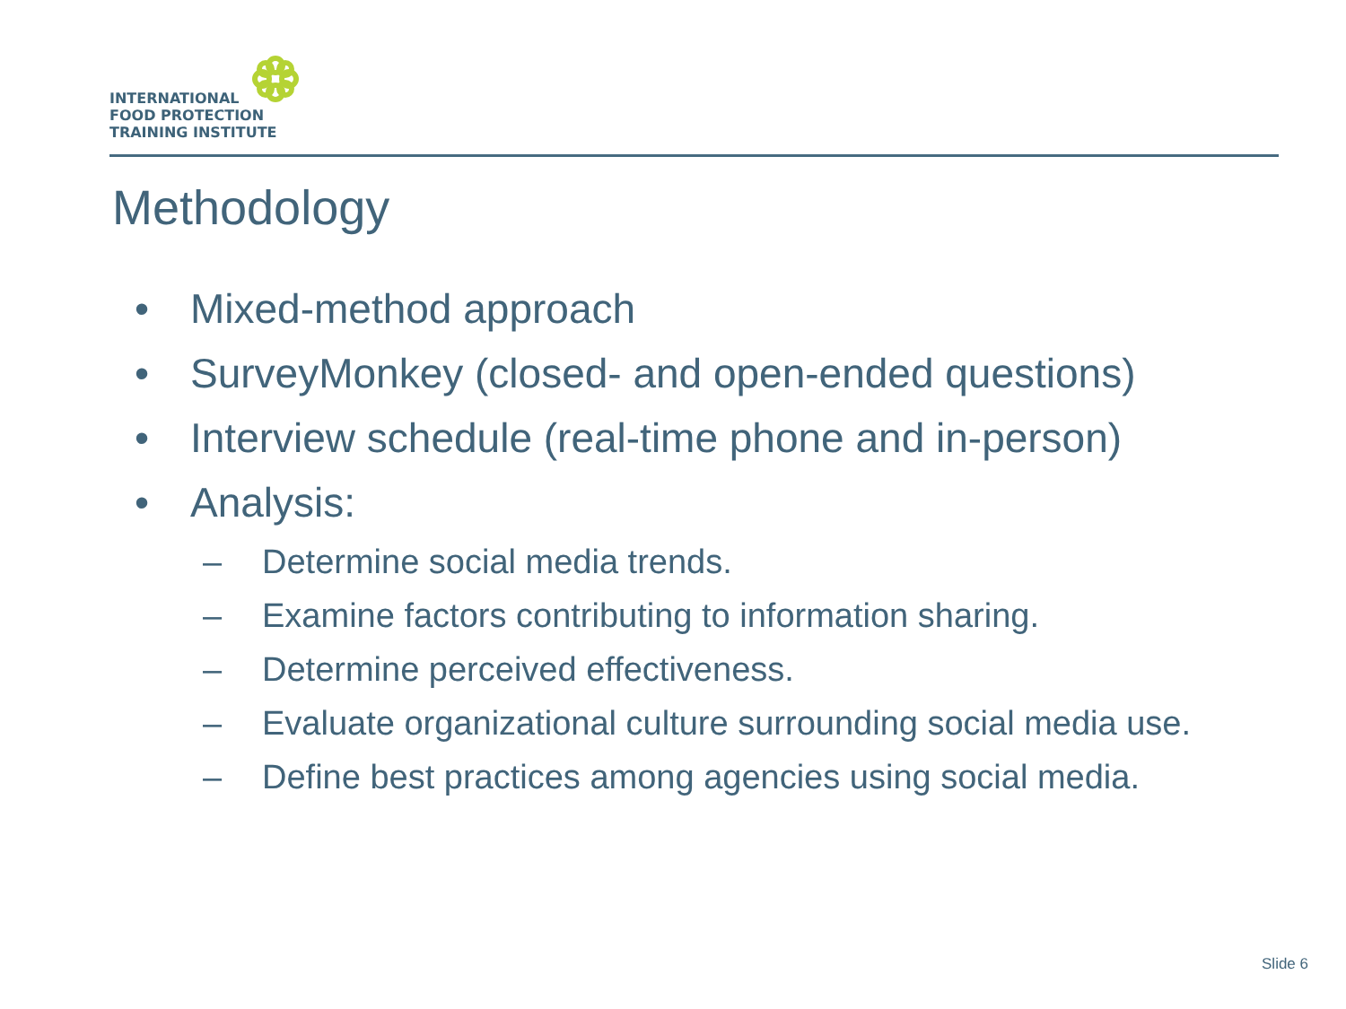INTERNATIONAL
FOOD PROTECTION
TRAINING INSTITUTE
Methodology
• Mixed-method approach
• SurveyMonkey (closed- and open-ended questions)
• Interview schedule (real-time phone and in-person)
• Analysis:
– Determine social media trends.
– Examine factors contributing to information sharing.
– Determine perceived effectiveness.
– Evaluate organizational culture surrounding social media use.
– Define best practices among agencies using social media.
Slide 6